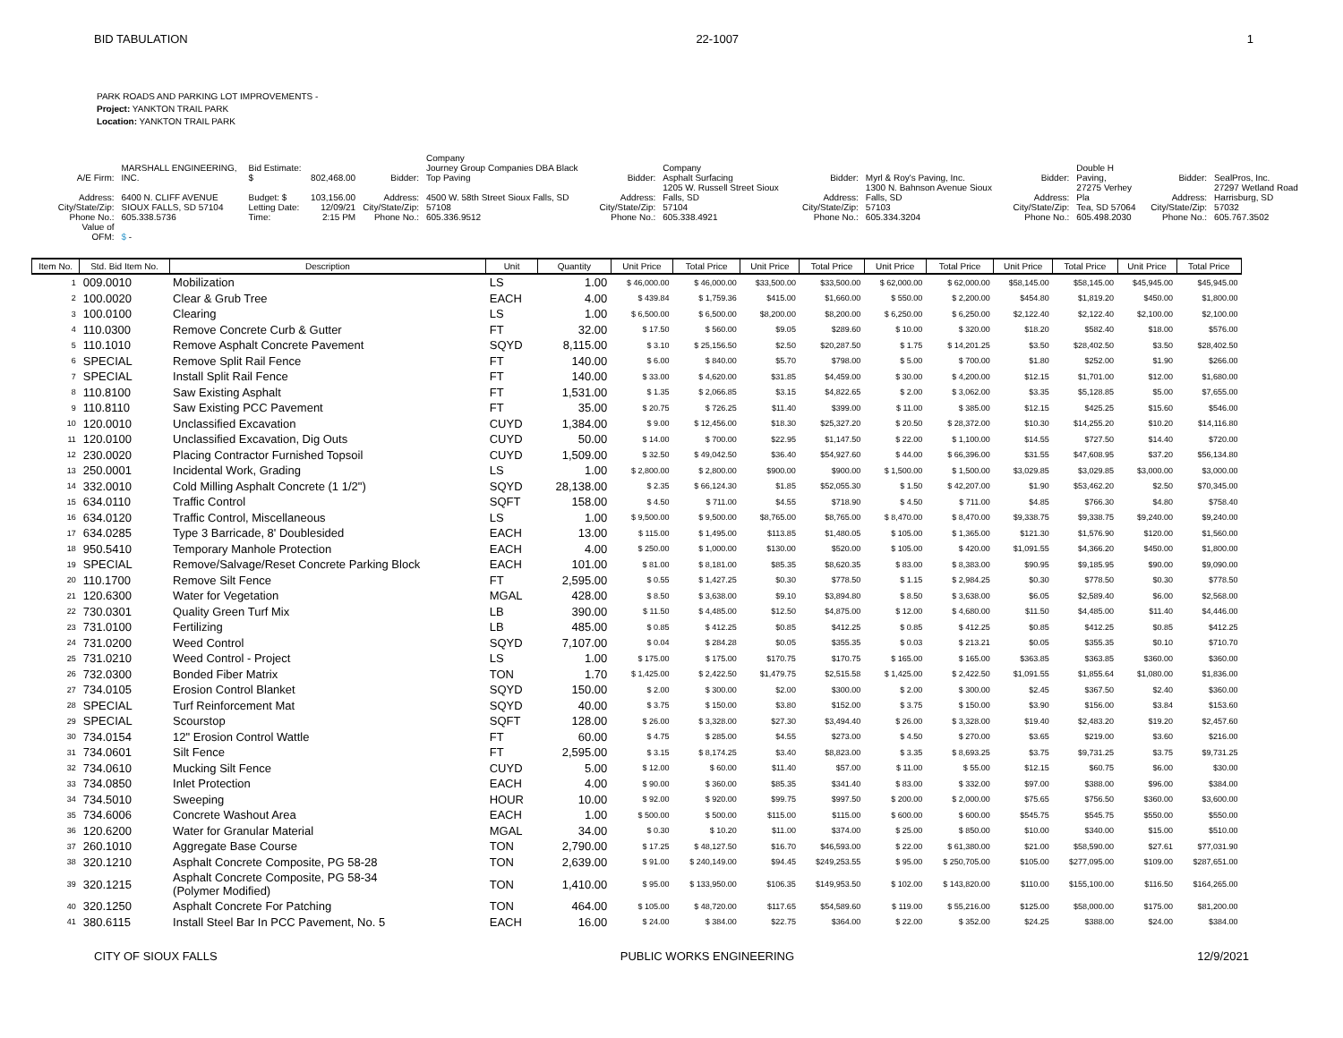BID TABULATION 22-1007 1
PARK ROADS AND PARKING LOT IMPROVEMENTS -
Project: YANKTON TRAIL PARK
Location: YANKTON TRAIL PARK
| A/E Firm: | MARSHALL ENGINEERING, INC. | Bid Estimate: $ | 802,468.00 | Bidder: | Company Journey Group Companies DBA Black Top Paving | Bidder: | Company Asphalt Surfacing | Bidder: | Myrl & Roy's Paving, Inc. | Bidder: | Double H Paving, | Bidder: | SealPros, Inc. |
| Address: | 6400 N. CLIFF AVENUE | Budget: $ | 103,156.00 | Address: | 4500 W. 58th Street Sioux Falls, SD | Address: | 1205 W. Russell Street Sioux Falls, SD | Address: | 1300 N. Bahnson Avenue Sioux Falls, SD | Address: | 27275 Verhey Pla | Address: | 27297 Wetland Road Harrisburg, SD |
| City/State/Zip: | SIOUX FALLS, SD 57104 | Letting Date: | 12/09/21 | City/State/Zip: | 57108 | City/State/Zip: | 57104 | City/State/Zip: | 57103 | City/State/Zip: | Tea, SD 57064 | City/State/Zip: | 57032 |
| Phone No.: | 605.338.5736 | Time: | 2:15 PM | Phone No.: | 605.336.9512 | Phone No.: | 605.338.4921 | Phone No.: | 605.334.3204 | Phone No.: | 605.498.2030 | Phone No.: | 605.767.3502 |
| Value of OFM: | $ - | | | | | | | | | | | | |
| Item No. | Std. Bid Item No. | Description | Unit | Quantity | Unit Price | Total Price | Unit Price | Total Price | Unit Price | Total Price | Unit Price | Total Price | Unit Price | Total Price |
| --- | --- | --- | --- | --- | --- | --- | --- | --- | --- | --- | --- | --- | --- | --- |
| 1 | 009.0010 | Mobilization | LS | 1.00 | $ 46,000.00 | $ 46,000.00 | $33,500.00 | $33,500.00 | $ 62,000.00 | $ 62,000.00 | $58,145.00 | $58,145.00 | $45,945.00 | $45,945.00 |
| 2 | 100.0020 | Clear & Grub Tree | EACH | 4.00 | $ 439.84 | $ 1,759.36 | $415.00 | $1,660.00 | $ 550.00 | $ 2,200.00 | $454.80 | $1,819.20 | $450.00 | $1,800.00 |
| 3 | 100.0100 | Clearing | LS | 1.00 | $ 6,500.00 | $ 6,500.00 | $8,200.00 | $8,200.00 | $ 6,250.00 | $ 6,250.00 | $2,122.40 | $2,122.40 | $2,100.00 | $2,100.00 |
| 4 | 110.0300 | Remove Concrete Curb & Gutter | FT | 32.00 | $ 17.50 | $ 560.00 | $9.05 | $289.60 | $ 10.00 | $ 320.00 | $18.20 | $582.40 | $18.00 | $576.00 |
| 5 | 110.1010 | Remove Asphalt Concrete Pavement | SQYD | 8,115.00 | $ 3.10 | $ 25,156.50 | $2.50 | $20,287.50 | $ 1.75 | $ 14,201.25 | $3.50 | $28,402.50 | $3.50 | $28,402.50 |
| 6 | SPECIAL | Remove Split Rail Fence | FT | 140.00 | $ 6.00 | $ 840.00 | $5.70 | $798.00 | $ 5.00 | $ 700.00 | $1.80 | $252.00 | $1.90 | $266.00 |
| 7 | SPECIAL | Install Split Rail Fence | FT | 140.00 | $ 33.00 | $ 4,620.00 | $31.85 | $4,459.00 | $ 30.00 | $ 4,200.00 | $12.15 | $1,701.00 | $12.00 | $1,680.00 |
| 8 | 110.8100 | Saw Existing Asphalt | FT | 1,531.00 | $ 1.35 | $ 2,066.85 | $3.15 | $4,822.65 | $ 2.00 | $ 3,062.00 | $3.35 | $5,128.85 | $5.00 | $7,655.00 |
| 9 | 110.8110 | Saw Existing PCC Pavement | FT | 35.00 | $ 20.75 | $ 726.25 | $11.40 | $399.00 | $ 11.00 | $ 385.00 | $12.15 | $425.25 | $15.60 | $546.00 |
| 10 | 120.0010 | Unclassified Excavation | CUYD | 1,384.00 | $ 9.00 | $ 12,456.00 | $18.30 | $25,327.20 | $ 20.50 | $ 28,372.00 | $10.30 | $14,255.20 | $10.20 | $14,116.80 |
| 11 | 120.0100 | Unclassified Excavation, Dig Outs | CUYD | 50.00 | $ 14.00 | $ 700.00 | $22.95 | $1,147.50 | $ 22.00 | $ 1,100.00 | $14.55 | $727.50 | $14.40 | $720.00 |
| 12 | 230.0020 | Placing Contractor Furnished Topsoil | CUYD | 1,509.00 | $ 32.50 | $ 49,042.50 | $36.40 | $54,927.60 | $ 44.00 | $ 66,396.00 | $31.55 | $47,608.95 | $37.20 | $56,134.80 |
| 13 | 250.0001 | Incidental Work, Grading | LS | 1.00 | $ 2,800.00 | $ 2,800.00 | $900.00 | $900.00 | $ 1,500.00 | $ 1,500.00 | $3,029.85 | $3,029.85 | $3,000.00 | $3,000.00 |
| 14 | 332.0010 | Cold Milling Asphalt Concrete (1 1/2") | SQYD | 28,138.00 | $ 2.35 | $ 66,124.30 | $1.85 | $52,055.30 | $ 1.50 | $ 42,207.00 | $1.90 | $53,462.20 | $2.50 | $70,345.00 |
| 15 | 634.0110 | Traffic Control | SQFT | 158.00 | $ 4.50 | $ 711.00 | $4.55 | $718.90 | $ 4.50 | $ 711.00 | $4.85 | $766.30 | $4.80 | $758.40 |
| 16 | 634.0120 | Traffic Control, Miscellaneous | LS | 1.00 | $ 9,500.00 | $ 9,500.00 | $8,765.00 | $8,765.00 | $ 8,470.00 | $ 8,470.00 | $9,338.75 | $9,338.75 | $9,240.00 | $9,240.00 |
| 17 | 634.0285 | Type 3 Barricade, 8' Doublesided | EACH | 13.00 | $ 115.00 | $ 1,495.00 | $113.85 | $1,480.05 | $ 105.00 | $ 1,365.00 | $121.30 | $1,576.90 | $120.00 | $1,560.00 |
| 18 | 950.5410 | Temporary Manhole Protection | EACH | 4.00 | $ 250.00 | $ 1,000.00 | $130.00 | $520.00 | $ 105.00 | $ 420.00 | $1,091.55 | $4,366.20 | $450.00 | $1,800.00 |
| 19 | SPECIAL | Remove/Salvage/Reset Concrete Parking Block | EACH | 101.00 | $ 81.00 | $ 8,181.00 | $85.35 | $8,620.35 | $ 83.00 | $ 8,383.00 | $90.95 | $9,185.95 | $90.00 | $9,090.00 |
| 20 | 110.1700 | Remove Silt Fence | FT | 2,595.00 | $ 0.55 | $ 1,427.25 | $0.30 | $778.50 | $ 1.15 | $ 2,984.25 | $0.30 | $778.50 | $0.30 | $778.50 |
| 21 | 120.6300 | Water for Vegetation | MGAL | 428.00 | $ 8.50 | $ 3,638.00 | $9.10 | $3,894.80 | $ 8.50 | $ 3,638.00 | $6.05 | $2,589.40 | $6.00 | $2,568.00 |
| 22 | 730.0301 | Quality Green Turf Mix | LB | 390.00 | $ 11.50 | $ 4,485.00 | $12.50 | $4,875.00 | $ 12.00 | $ 4,680.00 | $11.50 | $4,485.00 | $11.40 | $4,446.00 |
| 23 | 731.0100 | Fertilizing | LB | 485.00 | $ 0.85 | $ 412.25 | $0.85 | $412.25 | $ 0.85 | $ 412.25 | $0.85 | $412.25 | $0.85 | $412.25 |
| 24 | 731.0200 | Weed Control | SQYD | 7,107.00 | $ 0.04 | $ 284.28 | $0.05 | $355.35 | $ 0.03 | $ 213.21 | $0.05 | $355.35 | $0.10 | $710.70 |
| 25 | 731.0210 | Weed Control - Project | LS | 1.00 | $ 175.00 | $ 175.00 | $170.75 | $170.75 | $ 165.00 | $ 165.00 | $363.85 | $363.85 | $360.00 | $360.00 |
| 26 | 732.0300 | Bonded Fiber Matrix | TON | 1.70 | $ 1,425.00 | $ 2,422.50 | $1,479.75 | $2,515.58 | $ 1,425.00 | $ 2,422.50 | $1,091.55 | $1,855.64 | $1,080.00 | $1,836.00 |
| 27 | 734.0105 | Erosion Control Blanket | SQYD | 150.00 | $ 2.00 | $ 300.00 | $2.00 | $300.00 | $ 2.00 | $ 300.00 | $2.45 | $367.50 | $2.40 | $360.00 |
| 28 | SPECIAL | Turf Reinforcement Mat | SQYD | 40.00 | $ 3.75 | $ 150.00 | $3.80 | $152.00 | $ 3.75 | $ 150.00 | $3.90 | $156.00 | $3.84 | $153.60 |
| 29 | SPECIAL | Scourstop | SQFT | 128.00 | $ 26.00 | $ 3,328.00 | $27.30 | $3,494.40 | $ 26.00 | $ 3,328.00 | $19.40 | $2,483.20 | $19.20 | $2,457.60 |
| 30 | 734.0154 | 12" Erosion Control Wattle | FT | 60.00 | $ 4.75 | $ 285.00 | $4.55 | $273.00 | $ 4.50 | $ 270.00 | $3.65 | $219.00 | $3.60 | $216.00 |
| 31 | 734.0601 | Silt Fence | FT | 2,595.00 | $ 3.15 | $ 8,174.25 | $3.40 | $8,823.00 | $ 3.35 | $ 8,693.25 | $3.75 | $9,731.25 | $3.75 | $9,731.25 |
| 32 | 734.0610 | Mucking Silt Fence | CUYD | 5.00 | $ 12.00 | $ 60.00 | $11.40 | $57.00 | $ 11.00 | $ 55.00 | $12.15 | $60.75 | $6.00 | $30.00 |
| 33 | 734.0850 | Inlet Protection | EACH | 4.00 | $ 90.00 | $ 360.00 | $85.35 | $341.40 | $ 83.00 | $ 332.00 | $97.00 | $388.00 | $96.00 | $384.00 |
| 34 | 734.5010 | Sweeping | HOUR | 10.00 | $ 92.00 | $ 920.00 | $99.75 | $997.50 | $ 200.00 | $ 2,000.00 | $75.65 | $756.50 | $360.00 | $3,600.00 |
| 35 | 734.6006 | Concrete Washout Area | EACH | 1.00 | $ 500.00 | $ 500.00 | $115.00 | $115.00 | $ 600.00 | $ 600.00 | $545.75 | $545.75 | $550.00 | $550.00 |
| 36 | 120.6200 | Water for Granular Material | MGAL | 34.00 | $ 0.30 | $ 10.20 | $11.00 | $374.00 | $ 25.00 | $ 850.00 | $10.00 | $340.00 | $15.00 | $510.00 |
| 37 | 260.1010 | Aggregate Base Course | TON | 2,790.00 | $ 17.25 | $ 48,127.50 | $16.70 | $46,593.00 | $ 22.00 | $ 61,380.00 | $21.00 | $58,590.00 | $27.61 | $77,031.90 |
| 38 | 320.1210 | Asphalt Concrete Composite, PG 58-28 | TON | 2,639.00 | $ 91.00 | $ 240,149.00 | $94.45 | $249,253.55 | $ 95.00 | $ 250,705.00 | $105.00 | $277,095.00 | $109.00 | $287,651.00 |
| 39 | 320.1215 | Asphalt Concrete Composite, PG 58-34 (Polymer Modified) | TON | 1,410.00 | $ 95.00 | $ 133,950.00 | $106.35 | $149,953.50 | $ 102.00 | $ 143,820.00 | $110.00 | $155,100.00 | $116.50 | $164,265.00 |
| 40 | 320.1250 | Asphalt Concrete For Patching | TON | 464.00 | $ 105.00 | $ 48,720.00 | $117.65 | $54,589.60 | $ 119.00 | $ 55,216.00 | $125.00 | $58,000.00 | $175.00 | $81,200.00 |
| 41 | 380.6115 | Install Steel Bar In PCC Pavement, No. 5 | EACH | 16.00 | $ 24.00 | $ 384.00 | $22.75 | $364.00 | $ 22.00 | $ 352.00 | $24.25 | $388.00 | $24.00 | $384.00 |
CITY OF SIOUX FALLS PUBLIC WORKS ENGINEERING 12/9/2021